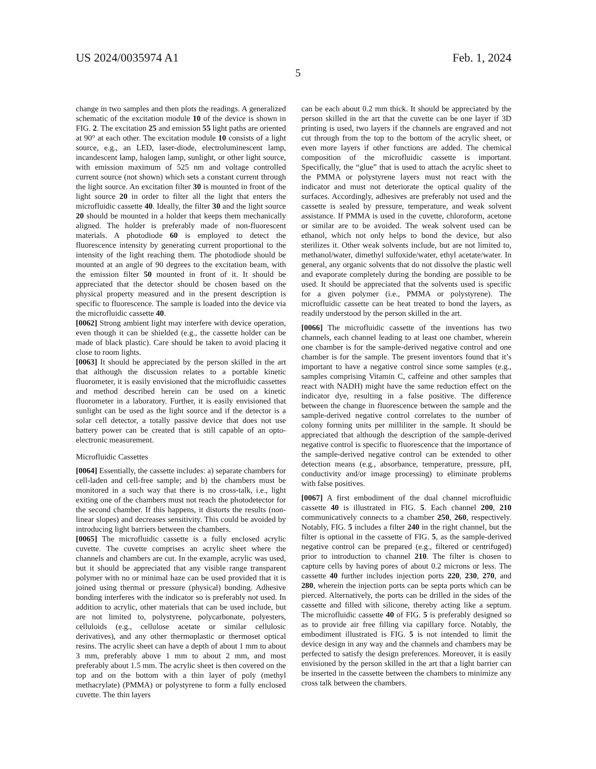US 2024/0035974 A1 Feb. 1, 2024
5
change in two samples and then plots the readings. A generalized schematic of the excitation module 10 of the device is shown in FIG. 2. The excitation 25 and emission 55 light paths are oriented at 90° at each other. The excitation module 10 consists of a light source, e.g., an LED, laser-diode, electroluminescent lamp, incandescent lamp, halogen lamp, sunlight, or other light source, with emission maximum of 525 nm and voltage controlled current source (not shown) which sets a constant current through the light source. An excitation filter 30 is mounted in front of the light source 20 in order to filter all the light that enters the microfluidic cassette 40. Ideally, the filter 30 and the light source 20 should be mounted in a holder that keeps them mechanically aligned. The holder is preferably made of non-fluorescent materials. A photodiode 60 is employed to detect the fluorescence intensity by generating current proportional to the intensity of the light reaching them. The photodiode should be mounted at an angle of 90 degrees to the excitation beam, with the emission filter 50 mounted in front of it. It should be appreciated that the detector should be chosen based on the physical property measured and in the present description is specific to fluorescence. The sample is loaded into the device via the microfluidic cassette 40.
[0062] Strong ambient light may interfere with device operation, even though it can be shielded (e.g., the cassette holder can be made of black plastic). Care should be taken to avoid placing it close to room lights.
[0063] It should be appreciated by the person skilled in the art that although the discussion relates to a portable kinetic fluorometer, it is easily envisioned that the microfluidic cassettes and method described herein can be used on a kinetic fluorometer in a laboratory. Further, it is easily envisioned that sunlight can be used as the light source and if the detector is a solar cell detector, a totally passive device that does not use battery power can be created that is still capable of an opto-electronic measurement.
Microfluidic Cassettes
[0064] Essentially, the cassette includes: a) separate chambers for cell-laden and cell-free sample; and b) the chambers must be monitored in a such way that there is no cross-talk, i.e., light exiting one of the chambers must not reach the photodetector for the second chamber. If this happens, it distorts the results (non-linear slopes) and decreases sensitivity. This could be avoided by introducing light barriers between the chambers.
[0065] The microfluidic cassette is a fully enclosed acrylic cuvette. The cuvette comprises an acrylic sheet where the channels and chambers are cut. In the example, acrylic was used, but it should be appreciated that any visible range transparent polymer with no or minimal haze can be used provided that it is joined using thermal or pressure (physical) bonding. Adhesive bonding interferes with the indicator so is preferably not used. In addition to acrylic, other materials that can be used include, but are not limited to, polystyrene, polycarbonate, polyesters, celluloids (e.g., cellulose acetate or similar cellulosic derivatives), and any other thermoplastic or thermoset optical resins. The acrylic sheet can have a depth of about 1 mm to about 3 mm, preferably above 1 mm to about 2 mm, and most preferably about 1.5 mm. The acrylic sheet is then covered on the top and on the bottom with a thin layer of poly (methyl methacrylate) (PMMA) or polystyrene to form a fully enclosed cuvette. The thin layers
can be each about 0.2 mm thick. It should be appreciated by the person skilled in the art that the cuvette can be one layer if 3D printing is used, two layers if the channels are engraved and not cut through from the top to the bottom of the acrylic sheet, or even more layers if other functions are added. The chemical composition of the microfluidic cassette is important. Specifically, the “glue” that is used to attach the acrylic sheet to the PMMA or polystyrene layers must not react with the indicator and must not deteriorate the optical quality of the surfaces. Accordingly, adhesives are preferably not used and the cassette is sealed by pressure, temperature, and weak solvent assistance. If PMMA is used in the cuvette, chloroform, acetone or similar are to be avoided. The weak solvent used can be ethanol, which not only helps to bond the device, but also sterilizes it. Other weak solvents include, but are not limited to, methanol/water, dimethyl sulfoxide/water, ethyl acetate/water. In general, any organic solvents that do not dissolve the plastic well and evaporate completely during the bonding are possible to be used. It should be appreciated that the solvents used is specific for a given polymer (i.e., PMMA or polystyrene). The microfluidic cassette can be heat treated to bond the layers, as readily understood by the person skilled in the art.
[0066] The microfluidic cassette of the inventions has two channels, each channel leading to at least one chamber, wherein one chamber is for the sample-derived negative control and one chamber is for the sample. The present inventors found that it’s important to have a negative control since some samples (e.g., samples comprising Vitamin C, caffeine and other samples that react with NADH) might have the same reduction effect on the indicator dye, resulting in a false positive. The difference between the change in fluorescence between the sample and the sample-derived negative control correlates to the number of colony forming units per milliliter in the sample. It should be appreciated that although the description of the sample-derived negative control is specific to fluorescence that the importance of the sample-derived negative control can be extended to other detection means (e.g., absorbance, temperature, pressure, pH, conductivity and/or image processing) to eliminate problems with false positives.
[0067] A first embodiment of the dual channel microfluidic cassette 40 is illustrated in FIG. 5. Each channel 200, 210 communicatively connects to a chamber 250, 260, respectively. Notably, FIG. 5 includes a filter 240 in the right channel, but the filter is optional in the cassette of FIG. 5, as the sample-derived negative control can be prepared (e.g., filtered or centrifuged) prior to introduction to channel 210. The filter is chosen to capture cells by having pores of about 0.2 microns or less. The cassette 40 further includes injection ports 220, 230, 270, and 280, wherein the injection ports can be septa ports which can be pierced. Alternatively, the ports can be drilled in the sides of the cassette and filled with silicone, thereby acting like a septum. The microfluidic cassette 40 of FIG. 5 is preferably designed so as to provide air free filling via capillary force. Notably, the embodiment illustrated is FIG. 5 is not intended to limit the device design in any way and the channels and chambers may be perfected to satisfy the design preferences. Moreover, it is easily envisioned by the person skilled in the art that a light barrier can be inserted in the cassette between the chambers to minimize any cross talk between the chambers.